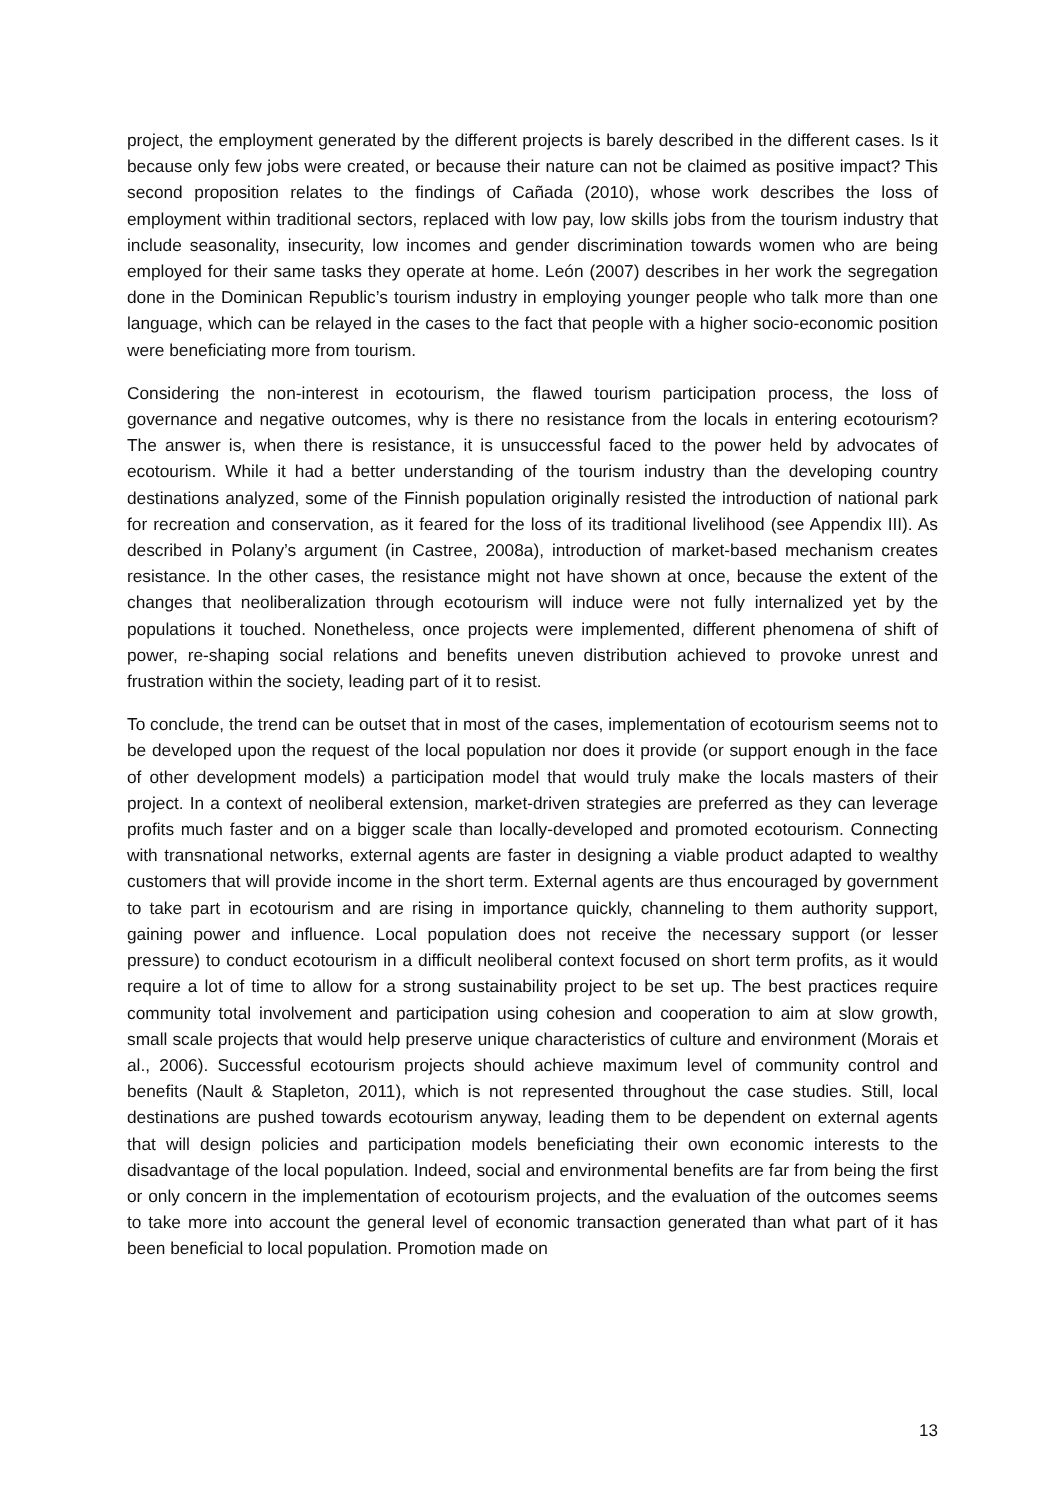project, the employment generated by the different projects is barely described in the different cases. Is it because only few jobs were created, or because their nature can not be claimed as positive impact? This second proposition relates to the findings of Cañada (2010), whose work describes the loss of employment within traditional sectors, replaced with low pay, low skills jobs from the tourism industry that include seasonality, insecurity, low incomes and gender discrimination towards women who are being employed for their same tasks they operate at home. León (2007) describes in her work the segregation done in the Dominican Republic’s tourism industry in employing younger people who talk more than one language, which can be relayed in the cases to the fact that people with a higher socio-economic position were beneficiating more from tourism.
Considering the non-interest in ecotourism, the flawed tourism participation process, the loss of governance and negative outcomes, why is there no resistance from the locals in entering ecotourism? The answer is, when there is resistance, it is unsuccessful faced to the power held by advocates of ecotourism. While it had a better understanding of the tourism industry than the developing country destinations analyzed, some of the Finnish population originally resisted the introduction of national park for recreation and conservation, as it feared for the loss of its traditional livelihood (see Appendix III). As described in Polany’s argument (in Castree, 2008a), introduction of market-based mechanism creates resistance. In the other cases, the resistance might not have shown at once, because the extent of the changes that neoliberalization through ecotourism will induce were not fully internalized yet by the populations it touched. Nonetheless, once projects were implemented, different phenomena of shift of power, re-shaping social relations and benefits uneven distribution achieved to provoke unrest and frustration within the society, leading part of it to resist.
To conclude, the trend can be outset that in most of the cases, implementation of ecotourism seems not to be developed upon the request of the local population nor does it provide (or support enough in the face of other development models) a participation model that would truly make the locals masters of their project. In a context of neoliberal extension, market-driven strategies are preferred as they can leverage profits much faster and on a bigger scale than locally-developed and promoted ecotourism. Connecting with transnational networks, external agents are faster in designing a viable product adapted to wealthy customers that will provide income in the short term. External agents are thus encouraged by government to take part in ecotourism and are rising in importance quickly, channeling to them authority support, gaining power and influence. Local population does not receive the necessary support (or lesser pressure) to conduct ecotourism in a difficult neoliberal context focused on short term profits, as it would require a lot of time to allow for a strong sustainability project to be set up. The best practices require community total involvement and participation using cohesion and cooperation to aim at slow growth, small scale projects that would help preserve unique characteristics of culture and environment (Morais et al., 2006). Successful ecotourism projects should achieve maximum level of community control and benefits (Nault & Stapleton, 2011), which is not represented throughout the case studies. Still, local destinations are pushed towards ecotourism anyway, leading them to be dependent on external agents that will design policies and participation models beneficiating their own economic interests to the disadvantage of the local population. Indeed, social and environmental benefits are far from being the first or only concern in the implementation of ecotourism projects, and the evaluation of the outcomes seems to take more into account the general level of economic transaction generated than what part of it has been beneficial to local population. Promotion made on
13